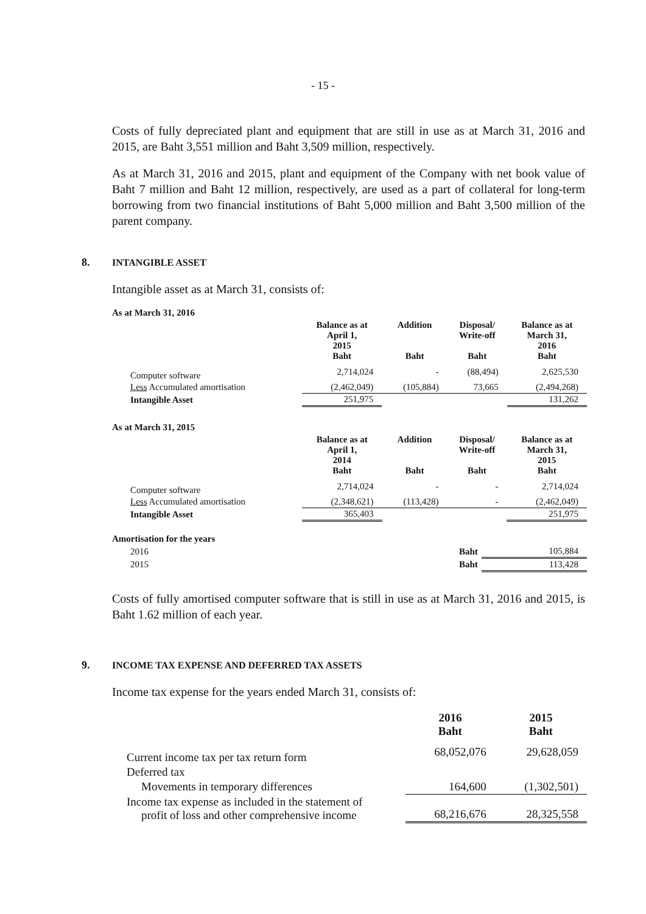- 15 -
Costs of fully depreciated plant and equipment that are still in use as at March 31, 2016 and 2015, are Baht 3,551 million and Baht 3,509 million, respectively.
As at March 31, 2016 and 2015, plant and equipment of the Company with net book value of Baht 7 million and Baht 12 million, respectively, are used as a part of collateral for long-term borrowing from two financial institutions of Baht 5,000 million and Baht 3,500 million of the parent company.
8. INTANGIBLE ASSET
Intangible asset as at March 31, consists of:
As at March 31, 2016
| | Balance as at April 1, 2015 Baht | Addition Baht | Disposal/ Write-off Baht | Balance as at March 31, 2016 Baht |
| --- | --- | --- | --- | --- |
| Computer software | 2,714,024 | - | (88,494) | 2,625,530 |
| Less Accumulated amortisation | (2,462,049) | (105,884) | 73,665 | (2,494,268) |
| Intangible Asset | 251,975 | | | 131,262 |
As at March 31, 2015
| | Balance as at April 1, 2014 Baht | Addition Baht | Disposal/ Write-off Baht | Balance as at March 31, 2015 Baht |
| --- | --- | --- | --- | --- |
| Computer software | 2,714,024 | - | - | 2,714,024 |
| Less Accumulated amortisation | (2,348,621) | (113,428) | - | (2,462,049) |
| Intangible Asset | 365,403 | | | 251,975 |
Amortisation for the years
| 2016 | Baht | 105,884 |
| 2015 | Baht | 113,428 |
Costs of fully amortised computer software that is still in use as at March 31, 2016 and 2015, is Baht 1.62 million of each year.
9. INCOME TAX EXPENSE AND DEFERRED TAX ASSETS
Income tax expense for the years ended March 31, consists of:
| | 2016 Baht | 2015 Baht |
| --- | --- | --- |
| Current income tax per tax return form | 68,052,076 | 29,628,059 |
| Deferred tax | | |
| Movements in temporary differences | 164,600 | (1,302,501) |
| Income tax expense as included in the statement of profit of loss and other comprehensive income | 68,216,676 | 28,325,558 |